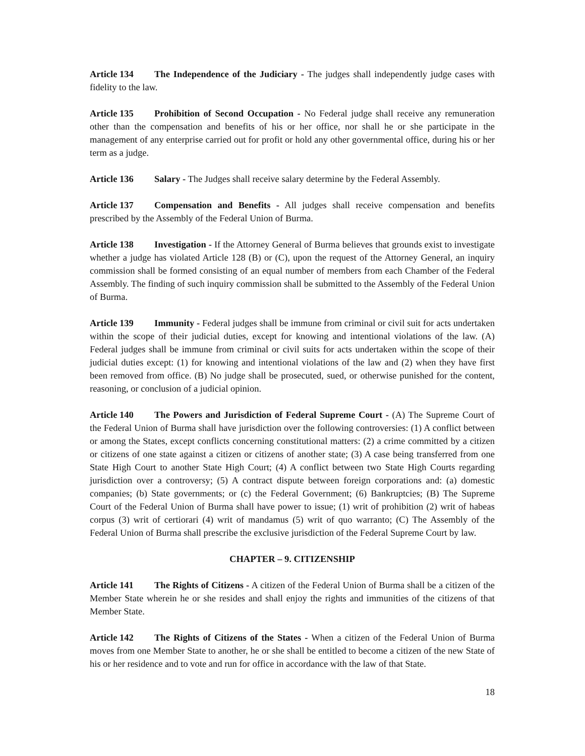Article 134 The Independence of the Judiciary - The judges shall independently judge cases with fidelity to the law.
Article 135 Prohibition of Second Occupation - No Federal judge shall receive any remuneration other than the compensation and benefits of his or her office, nor shall he or she participate in the management of any enterprise carried out for profit or hold any other governmental office, during his or her term as a judge.
Article 136 Salary - The Judges shall receive salary determine by the Federal Assembly.
Article 137 Compensation and Benefits - All judges shall receive compensation and benefits prescribed by the Assembly of the Federal Union of Burma.
Article 138 Investigation - If the Attorney General of Burma believes that grounds exist to investigate whether a judge has violated Article 128 (B) or (C), upon the request of the Attorney General, an inquiry commission shall be formed consisting of an equal number of members from each Chamber of the Federal Assembly. The finding of such inquiry commission shall be submitted to the Assembly of the Federal Union of Burma.
Article 139 Immunity - Federal judges shall be immune from criminal or civil suit for acts undertaken within the scope of their judicial duties, except for knowing and intentional violations of the law. (A) Federal judges shall be immune from criminal or civil suits for acts undertaken within the scope of their judicial duties except: (1) for knowing and intentional violations of the law and (2) when they have first been removed from office. (B) No judge shall be prosecuted, sued, or otherwise punished for the content, reasoning, or conclusion of a judicial opinion.
Article 140 The Powers and Jurisdiction of Federal Supreme Court - (A) The Supreme Court of the Federal Union of Burma shall have jurisdiction over the following controversies: (1) A conflict between or among the States, except conflicts concerning constitutional matters: (2) a crime committed by a citizen or citizens of one state against a citizen or citizens of another state; (3) A case being transferred from one State High Court to another State High Court; (4) A conflict between two State High Courts regarding jurisdiction over a controversy; (5) A contract dispute between foreign corporations and: (a) domestic companies; (b) State governments; or (c) the Federal Government; (6) Bankruptcies; (B) The Supreme Court of the Federal Union of Burma shall have power to issue; (1) writ of prohibition (2) writ of habeas corpus (3) writ of certiorari (4) writ of mandamus (5) writ of quo warranto; (C) The Assembly of the Federal Union of Burma shall prescribe the exclusive jurisdiction of the Federal Supreme Court by law.
CHAPTER – 9. CITIZENSHIP
Article 141 The Rights of Citizens - A citizen of the Federal Union of Burma shall be a citizen of the Member State wherein he or she resides and shall enjoy the rights and immunities of the citizens of that Member State.
Article 142 The Rights of Citizens of the States - When a citizen of the Federal Union of Burma moves from one Member State to another, he or she shall be entitled to become a citizen of the new State of his or her residence and to vote and run for office in accordance with the law of that State.
18